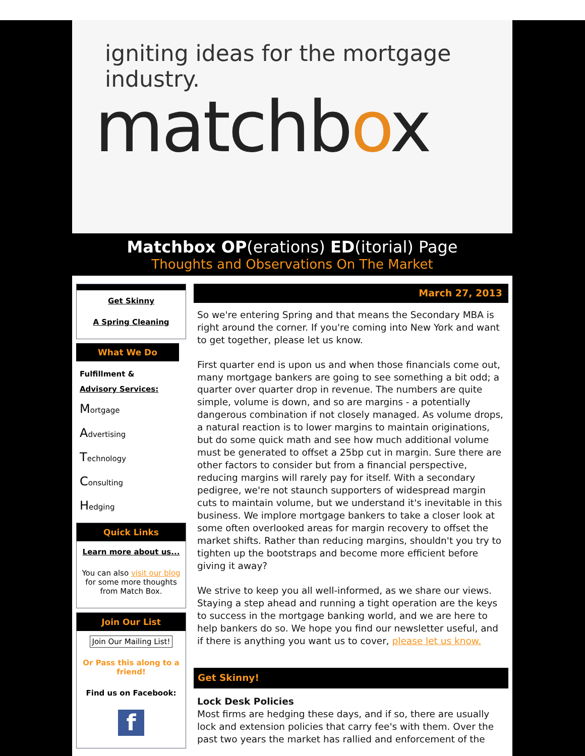igniting ideas for the mortgage industry.
matchbox
Matchbox OP(erations) ED(itorial) Page
Thoughts and Observations On The Market
Get Skinny
A Spring Cleaning
What We Do
Fulfillment &
Advisory Services:
Mortgage
Advertising
Technology
Consulting
Hedging
Quick Links
Learn more about us...
You can also visit our blog for some more thoughts from Match Box.
Join Our List
Join Our Mailing List!
Or Pass this along to a friend!
Find us on Facebook:
f
March 27, 2013
So we're entering Spring and that means the Secondary MBA is right around the corner. If you're coming into New York and want to get together, please let us know.
First quarter end is upon us and when those financials come out, many mortgage bankers are going to see something a bit odd; a quarter over quarter drop in revenue. The numbers are quite simple, volume is down, and so are margins - a potentially dangerous combination if not closely managed. As volume drops, a natural reaction is to lower margins to maintain originations, but do some quick math and see how much additional volume must be generated to offset a 25bp cut in margin. Sure there are other factors to consider but from a financial perspective, reducing margins will rarely pay for itself. With a secondary pedigree, we're not staunch supporters of widespread margin cuts to maintain volume, but we understand it's inevitable in this business. We implore mortgage bankers to take a closer look at some often overlooked areas for margin recovery to offset the market shifts. Rather than reducing margins, shouldn't you try to tighten up the bootstraps and become more efficient before giving it away?
We strive to keep you all well-informed, as we share our views. Staying a step ahead and running a tight operation are the keys to success in the mortgage banking world, and we are here to help bankers do so. We hope you find our newsletter useful, and if there is anything you want us to cover, please let us know.
Get Skinny!
Lock Desk Policies
Most firms are hedging these days, and if so, there are usually lock and extension policies that carry fee's with them. Over the past two years the market has rallied and enforcement of the